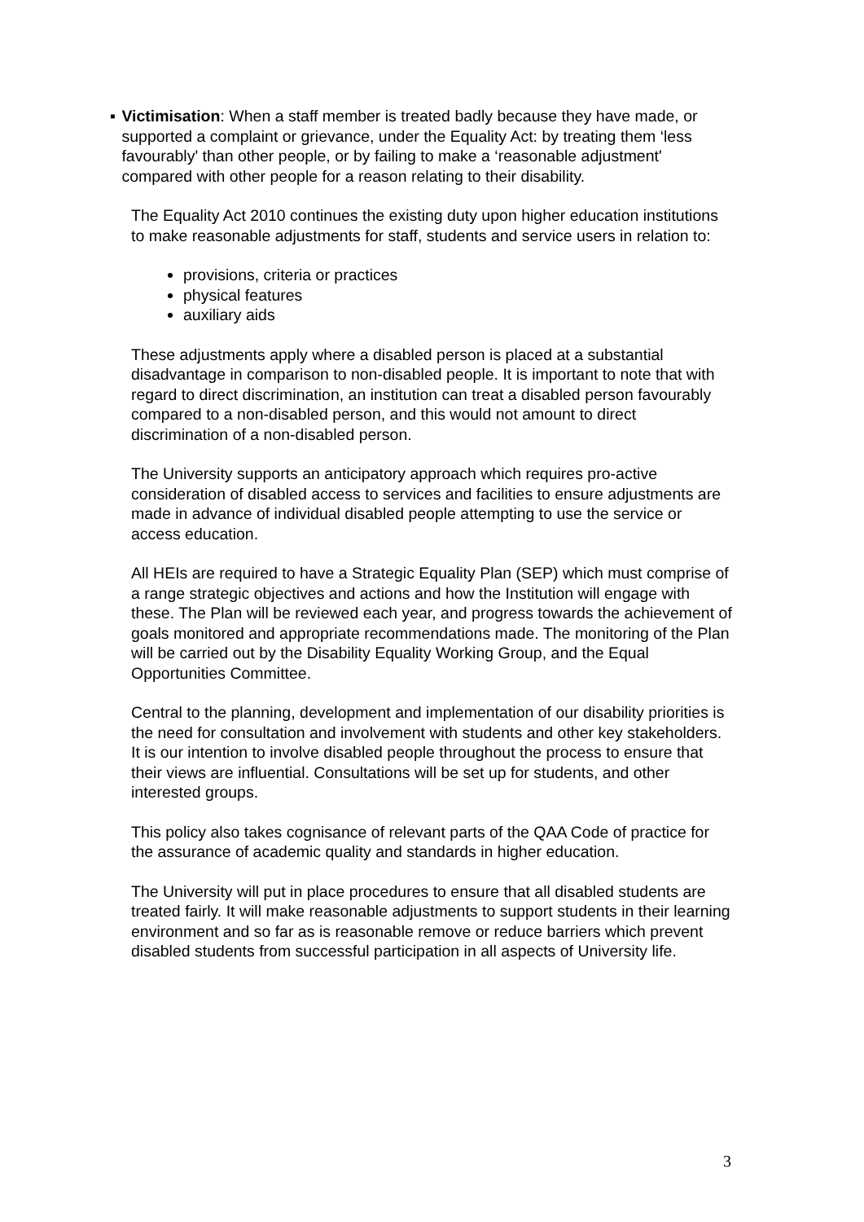▪ Victimisation: When a staff member is treated badly because they have made, or supported a complaint or grievance, under the Equality Act: by treating them ‘less favourably' than other people, or by failing to make a ‘reasonable adjustment' compared with other people for a reason relating to their disability.
The Equality Act 2010 continues the existing duty upon higher education institutions to make reasonable adjustments for staff, students and service users in relation to:
provisions, criteria or practices
physical features
auxiliary aids
These adjustments apply where a disabled person is placed at a substantial disadvantage in comparison to non-disabled people. It is important to note that with regard to direct discrimination, an institution can treat a disabled person favourably compared to a non-disabled person, and this would not amount to direct discrimination of a non-disabled person.
The University supports an anticipatory approach which requires pro-active consideration of disabled access to services and facilities to ensure adjustments are made in advance of individual disabled people attempting to use the service or access education.
All HEIs are required to have a Strategic Equality Plan (SEP) which must comprise of a range strategic objectives and actions and how the Institution will engage with these. The Plan will be reviewed each year, and progress towards the achievement of goals monitored and appropriate recommendations made. The monitoring of the Plan will be carried out by the Disability Equality Working Group, and the Equal Opportunities Committee.
Central to the planning, development and implementation of our disability priorities is the need for consultation and involvement with students and other key stakeholders. It is our intention to involve disabled people throughout the process to ensure that their views are influential. Consultations will be set up for students, and other interested groups.
This policy also takes cognisance of relevant parts of the QAA Code of practice for the assurance of academic quality and standards in higher education.
The University will put in place procedures to ensure that all disabled students are treated fairly. It will make reasonable adjustments to support students in their learning environment and so far as is reasonable remove or reduce barriers which prevent disabled students from successful participation in all aspects of University life.
3